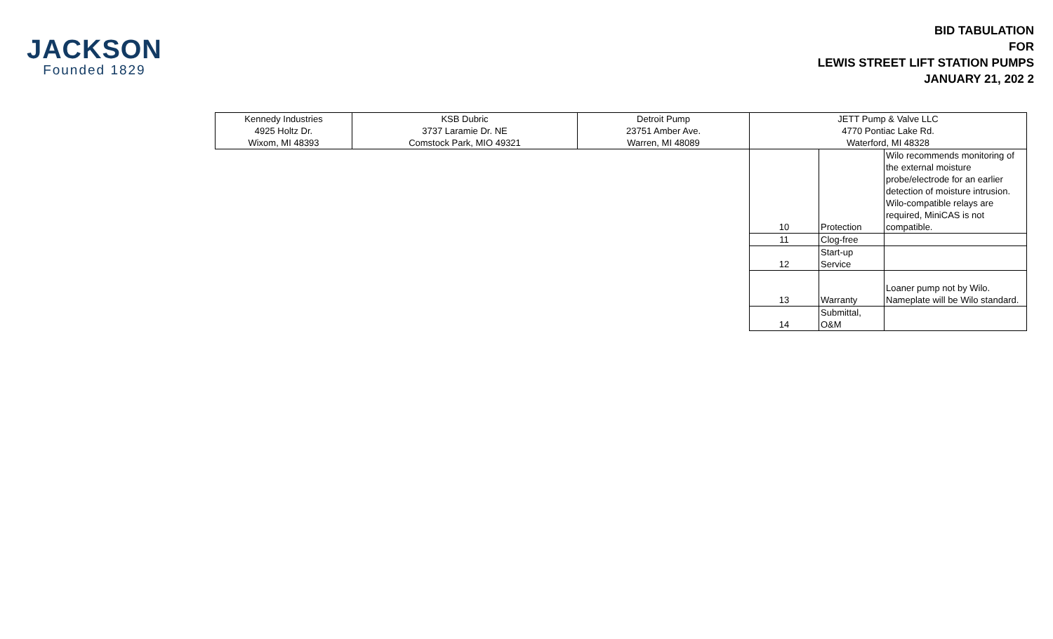JACKSON
Founded 1829
BID TABULATION
FOR
LEWIS STREET LIFT STATION PUMPS
JANUARY 21, 202 2
| Kennedy Industries 4925 Holtz Dr. Wixom, MI 48393 | KSB Dubric 3737 Laramie Dr. NE Comstock Park, MIO 49321 | Detroit Pump 23751 Amber Ave. Warren, MI 48089 | JETT Pump & Valve LLC 4770 Pontiac Lake Rd. Waterford, MI 48328 | | |
| | | | 10 | Protection | Wilo recommends monitoring of the external moisture probe/electrode for an earlier detection of moisture intrusion. Wilo-compatible relays are required, MiniCAS is not compatible. |
| | | | 11 | Clog-free | |
| | | | 12 | Start-up Service | |
| | | | 13 | Warranty | Loaner pump not by Wilo. Nameplate will be Wilo standard. |
| | | | 14 | Submittal, O&M | |